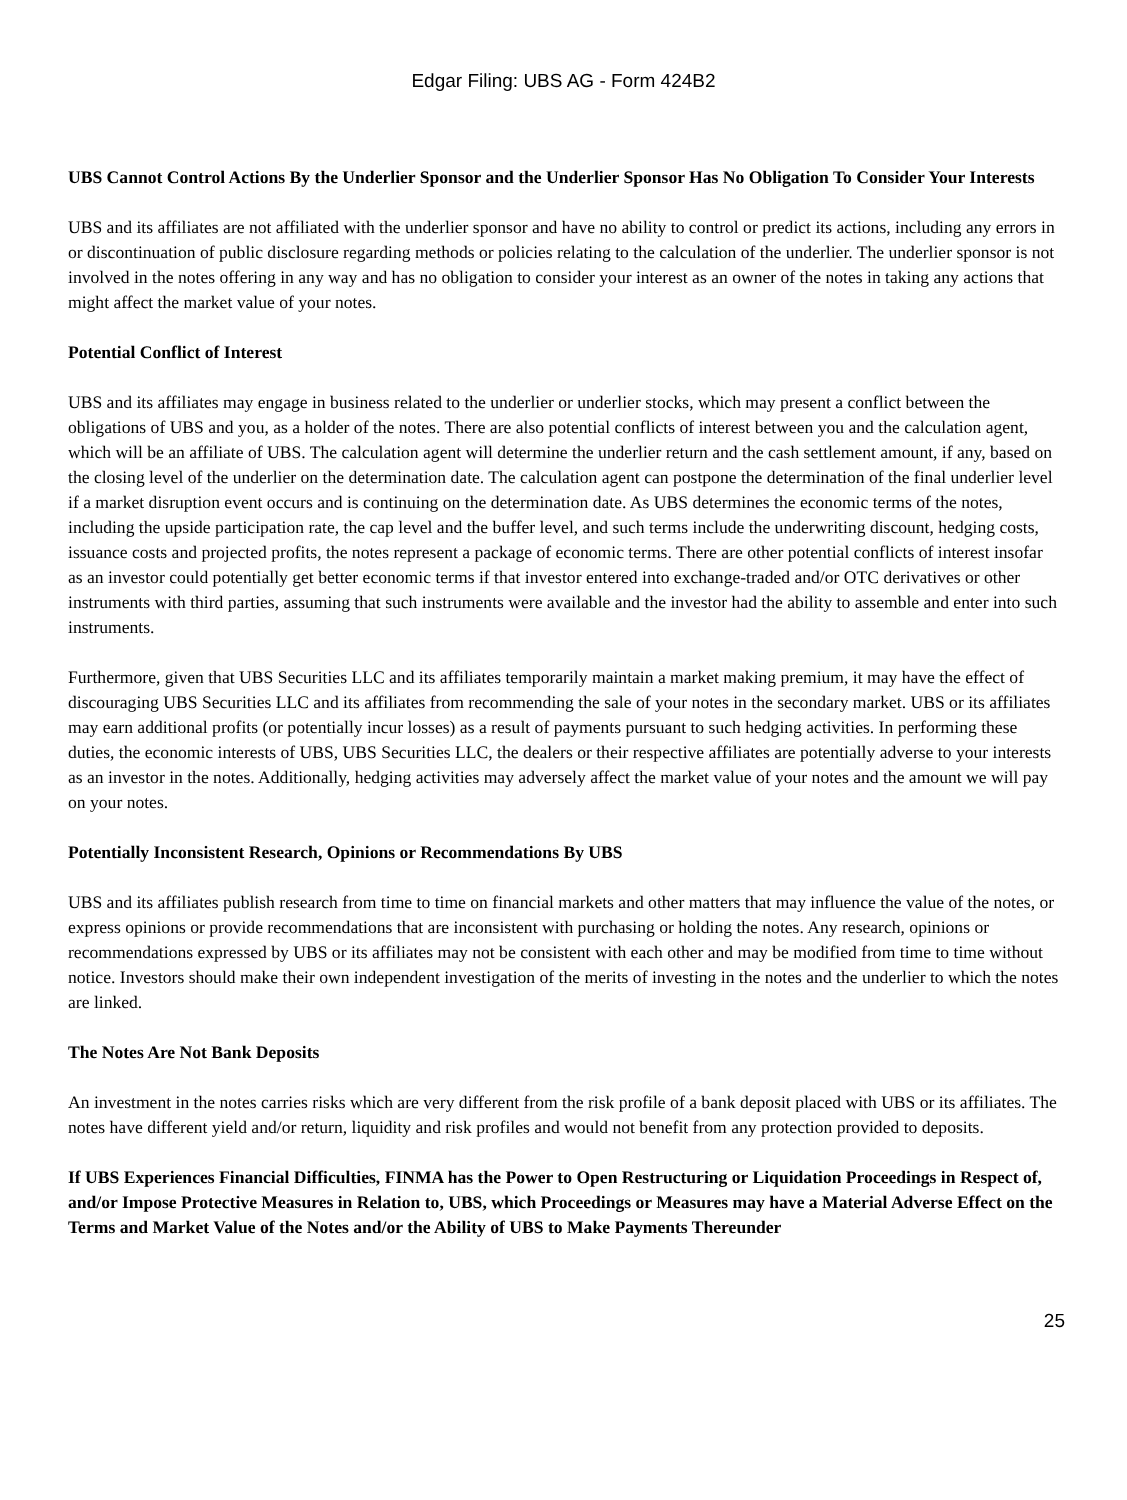Edgar Filing: UBS AG - Form 424B2
UBS Cannot Control Actions By the Underlier Sponsor and the Underlier Sponsor Has No Obligation To Consider Your Interests
UBS and its affiliates are not affiliated with the underlier sponsor and have no ability to control or predict its actions, including any errors in or discontinuation of public disclosure regarding methods or policies relating to the calculation of the underlier. The underlier sponsor is not involved in the notes offering in any way and has no obligation to consider your interest as an owner of the notes in taking any actions that might affect the market value of your notes.
Potential Conflict of Interest
UBS and its affiliates may engage in business related to the underlier or underlier stocks, which may present a conflict between the obligations of UBS and you, as a holder of the notes. There are also potential conflicts of interest between you and the calculation agent, which will be an affiliate of UBS. The calculation agent will determine the underlier return and the cash settlement amount, if any, based on the closing level of the underlier on the determination date. The calculation agent can postpone the determination of the final underlier level if a market disruption event occurs and is continuing on the determination date. As UBS determines the economic terms of the notes, including the upside participation rate, the cap level and the buffer level, and such terms include the underwriting discount, hedging costs, issuance costs and projected profits, the notes represent a package of economic terms. There are other potential conflicts of interest insofar as an investor could potentially get better economic terms if that investor entered into exchange-traded and/or OTC derivatives or other instruments with third parties, assuming that such instruments were available and the investor had the ability to assemble and enter into such instruments.
Furthermore, given that UBS Securities LLC and its affiliates temporarily maintain a market making premium, it may have the effect of discouraging UBS Securities LLC and its affiliates from recommending the sale of your notes in the secondary market. UBS or its affiliates may earn additional profits (or potentially incur losses) as a result of payments pursuant to such hedging activities. In performing these duties, the economic interests of UBS, UBS Securities LLC, the dealers or their respective affiliates are potentially adverse to your interests as an investor in the notes. Additionally, hedging activities may adversely affect the market value of your notes and the amount we will pay on your notes.
Potentially Inconsistent Research, Opinions or Recommendations By UBS
UBS and its affiliates publish research from time to time on financial markets and other matters that may influence the value of the notes, or express opinions or provide recommendations that are inconsistent with purchasing or holding the notes. Any research, opinions or recommendations expressed by UBS or its affiliates may not be consistent with each other and may be modified from time to time without notice. Investors should make their own independent investigation of the merits of investing in the notes and the underlier to which the notes are linked.
The Notes Are Not Bank Deposits
An investment in the notes carries risks which are very different from the risk profile of a bank deposit placed with UBS or its affiliates. The notes have different yield and/or return, liquidity and risk profiles and would not benefit from any protection provided to deposits.
If UBS Experiences Financial Difficulties, FINMA has the Power to Open Restructuring or Liquidation Proceedings in Respect of, and/or Impose Protective Measures in Relation to, UBS, which Proceedings or Measures may have a Material Adverse Effect on the Terms and Market Value of the Notes and/or the Ability of UBS to Make Payments Thereunder
25